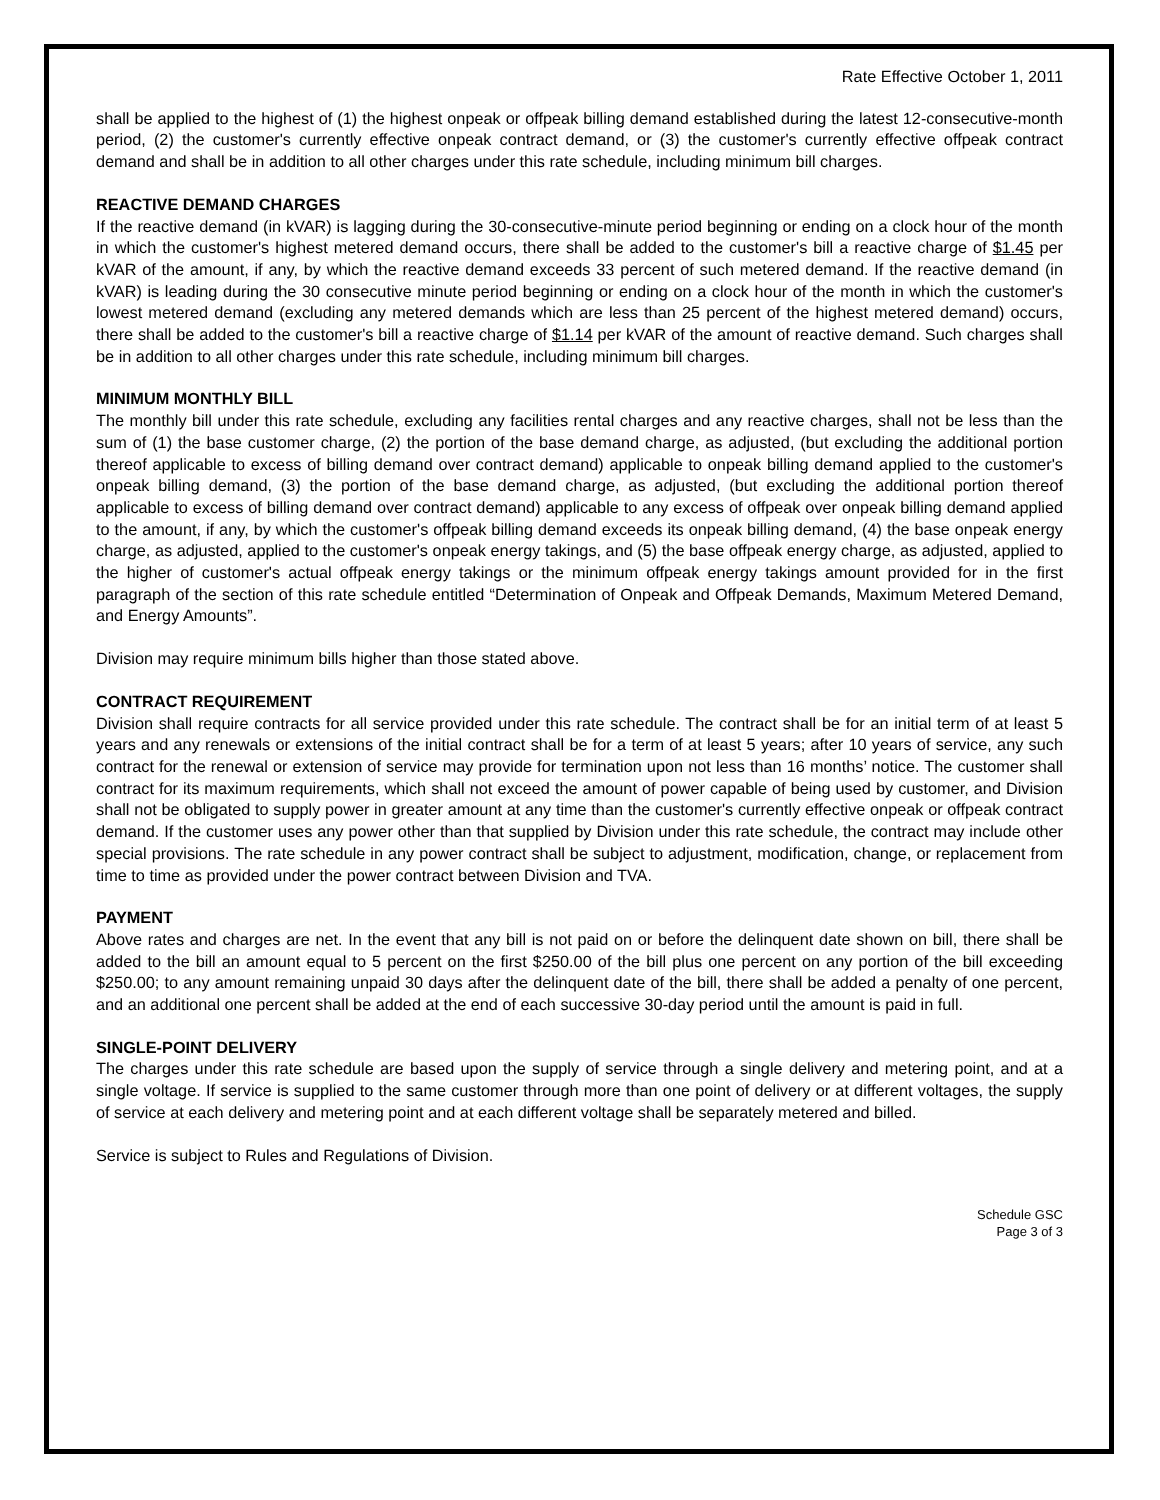Rate Effective October 1, 2011
shall be applied to the highest of (1) the highest onpeak or offpeak billing demand established during the latest 12-consecutive-month period, (2) the customer's currently effective onpeak contract demand, or (3) the customer's currently effective offpeak contract demand and shall be in addition to all other charges under this rate schedule, including minimum bill charges.
REACTIVE DEMAND CHARGES
If the reactive demand (in kVAR) is lagging during the 30-consecutive-minute period beginning or ending on a clock hour of the month in which the customer's highest metered demand occurs, there shall be added to the customer's bill a reactive charge of $1.45 per kVAR of the amount, if any, by which the reactive demand exceeds 33 percent of such metered demand. If the reactive demand (in kVAR) is leading during the 30 consecutive minute period beginning or ending on a clock hour of the month in which the customer's lowest metered demand (excluding any metered demands which are less than 25 percent of the highest metered demand) occurs, there shall be added to the customer's bill a reactive charge of $1.14 per kVAR of the amount of reactive demand. Such charges shall be in addition to all other charges under this rate schedule, including minimum bill charges.
MINIMUM MONTHLY BILL
The monthly bill under this rate schedule, excluding any facilities rental charges and any reactive charges, shall not be less than the sum of (1) the base customer charge, (2) the portion of the base demand charge, as adjusted, (but excluding the additional portion thereof applicable to excess of billing demand over contract demand) applicable to onpeak billing demand applied to the customer's onpeak billing demand, (3) the portion of the base demand charge, as adjusted, (but excluding the additional portion thereof applicable to excess of billing demand over contract demand) applicable to any excess of offpeak over onpeak billing demand applied to the amount, if any, by which the customer's offpeak billing demand exceeds its onpeak billing demand, (4) the base onpeak energy charge, as adjusted, applied to the customer's onpeak energy takings, and (5) the base offpeak energy charge, as adjusted, applied to the higher of customer's actual offpeak energy takings or the minimum offpeak energy takings amount provided for in the first paragraph of the section of this rate schedule entitled “Determination of Onpeak and Offpeak Demands, Maximum Metered Demand, and Energy Amounts”.
Division may require minimum bills higher than those stated above.
CONTRACT REQUIREMENT
Division shall require contracts for all service provided under this rate schedule. The contract shall be for an initial term of at least 5 years and any renewals or extensions of the initial contract shall be for a term of at least 5 years; after 10 years of service, any such contract for the renewal or extension of service may provide for termination upon not less than 16 months’ notice. The customer shall contract for its maximum requirements, which shall not exceed the amount of power capable of being used by customer, and Division shall not be obligated to supply power in greater amount at any time than the customer's currently effective onpeak or offpeak contract demand. If the customer uses any power other than that supplied by Division under this rate schedule, the contract may include other special provisions. The rate schedule in any power contract shall be subject to adjustment, modification, change, or replacement from time to time as provided under the power contract between Division and TVA.
PAYMENT
Above rates and charges are net. In the event that any bill is not paid on or before the delinquent date shown on bill, there shall be added to the bill an amount equal to 5 percent on the first $250.00 of the bill plus one percent on any portion of the bill exceeding $250.00; to any amount remaining unpaid 30 days after the delinquent date of the bill, there shall be added a penalty of one percent, and an additional one percent shall be added at the end of each successive 30-day period until the amount is paid in full.
SINGLE-POINT DELIVERY
The charges under this rate schedule are based upon the supply of service through a single delivery and metering point, and at a single voltage. If service is supplied to the same customer through more than one point of delivery or at different voltages, the supply of service at each delivery and metering point and at each different voltage shall be separately metered and billed.
Service is subject to Rules and Regulations of Division.
Schedule GSC
Page 3 of 3